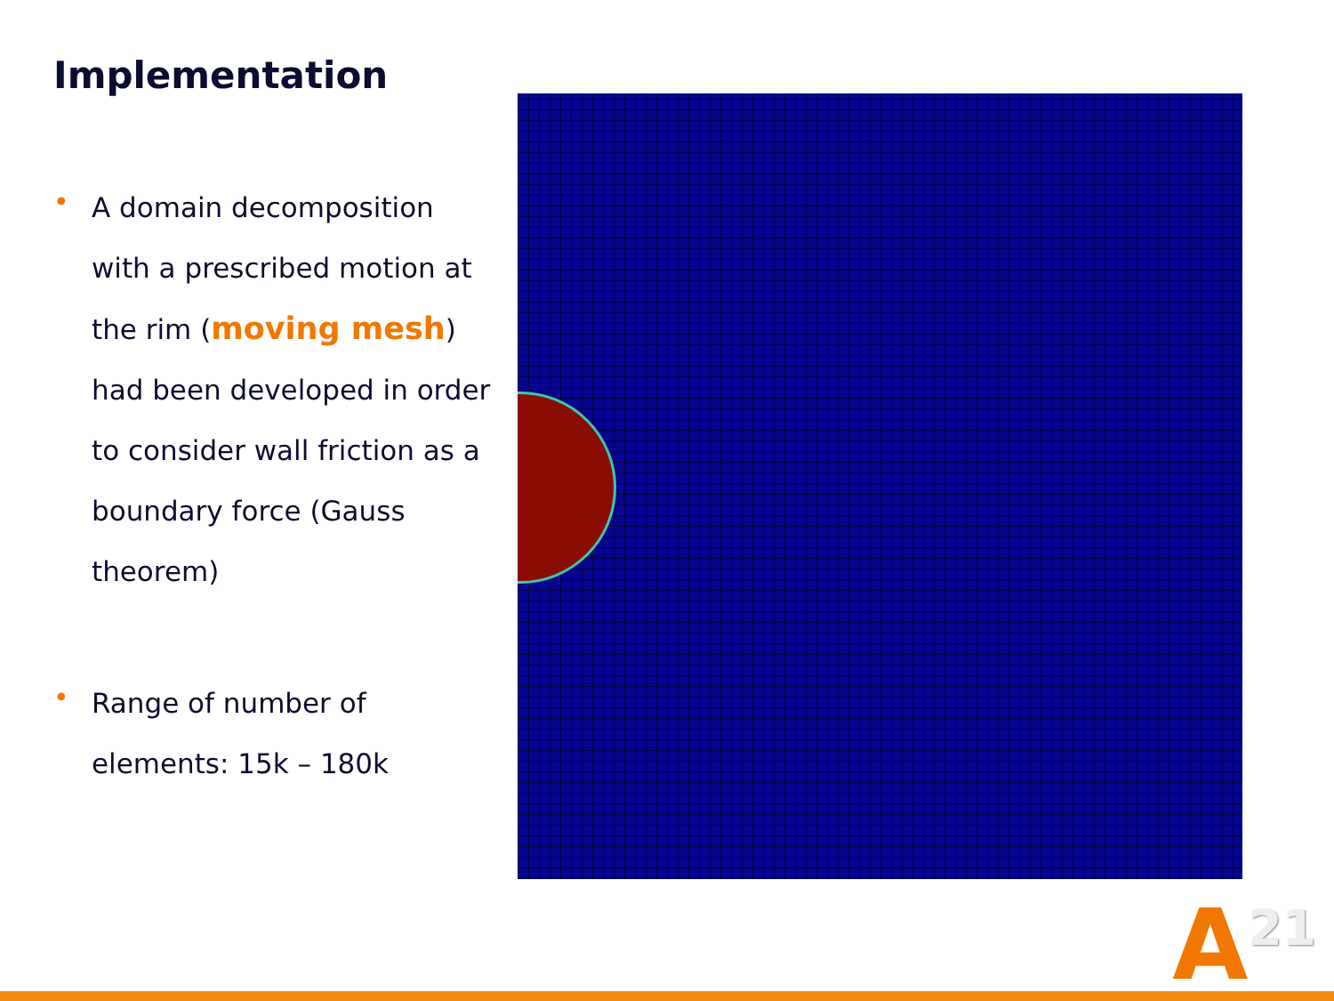Implementation
• A domain decomposition with a prescribed motion at the rim (moving mesh) had been developed in order to consider wall friction as a boundary force (Gauss theorem)
• Range of number of elements: 15k – 180k
A<sup>21</sup>